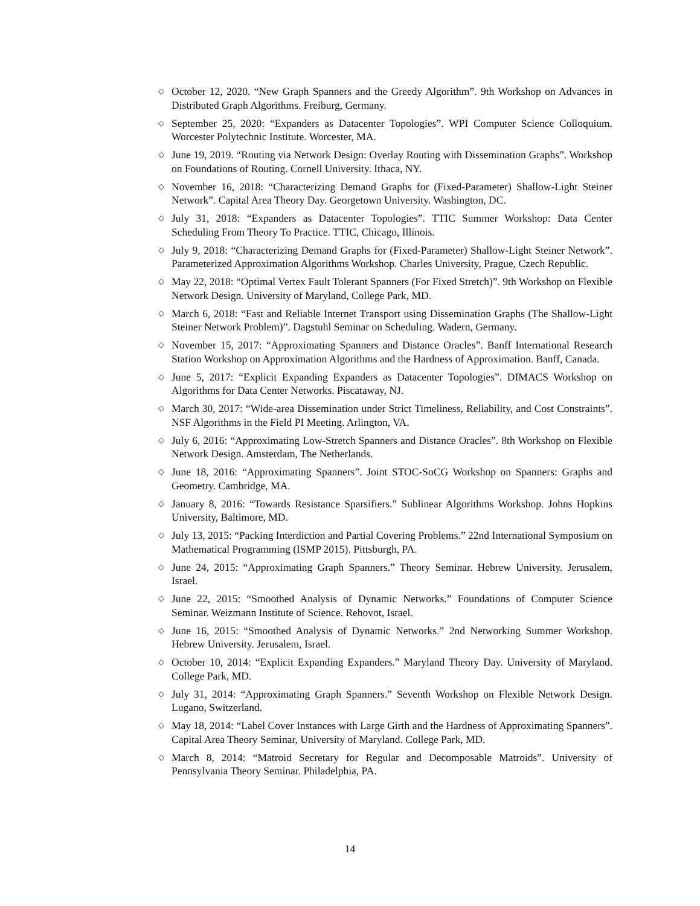◇ October 12, 2020. “New Graph Spanners and the Greedy Algorithm”. 9th Workshop on Advances in Distributed Graph Algorithms. Freiburg, Germany.
◇ September 25, 2020: “Expanders as Datacenter Topologies”. WPI Computer Science Colloquium. Worcester Polytechnic Institute. Worcester, MA.
◇ June 19, 2019. “Routing via Network Design: Overlay Routing with Dissemination Graphs”. Workshop on Foundations of Routing. Cornell University. Ithaca, NY.
◇ November 16, 2018: “Characterizing Demand Graphs for (Fixed-Parameter) Shallow-Light Steiner Network”. Capital Area Theory Day. Georgetown University. Washington, DC.
◇ July 31, 2018: “Expanders as Datacenter Topologies”. TTIC Summer Workshop: Data Center Scheduling From Theory To Practice. TTIC, Chicago, Illinois.
◇ July 9, 2018: “Characterizing Demand Graphs for (Fixed-Parameter) Shallow-Light Steiner Network”. Parameterized Approximation Algorithms Workshop. Charles University, Prague, Czech Republic.
◇ May 22, 2018: “Optimal Vertex Fault Tolerant Spanners (For Fixed Stretch)”. 9th Workshop on Flexible Network Design. University of Maryland, College Park, MD.
◇ March 6, 2018: “Fast and Reliable Internet Transport using Dissemination Graphs (The Shallow-Light Steiner Network Problem)”. Dagstuhl Seminar on Scheduling. Wadern, Germany.
◇ November 15, 2017: “Approximating Spanners and Distance Oracles”. Banff International Research Station Workshop on Approximation Algorithms and the Hardness of Approximation. Banff, Canada.
◇ June 5, 2017: “Explicit Expanding Expanders as Datacenter Topologies”. DIMACS Workshop on Algorithms for Data Center Networks. Piscataway, NJ.
◇ March 30, 2017: “Wide-area Dissemination under Strict Timeliness, Reliability, and Cost Constraints”. NSF Algorithms in the Field PI Meeting. Arlington, VA.
◇ July 6, 2016: “Approximating Low-Stretch Spanners and Distance Oracles”. 8th Workshop on Flexible Network Design. Amsterdam, The Netherlands.
◇ June 18, 2016: “Approximating Spanners”. Joint STOC-SoCG Workshop on Spanners: Graphs and Geometry. Cambridge, MA.
◇ January 8, 2016: “Towards Resistance Sparsifiers.” Sublinear Algorithms Workshop. Johns Hopkins University, Baltimore, MD.
◇ July 13, 2015: “Packing Interdiction and Partial Covering Problems.” 22nd International Symposium on Mathematical Programming (ISMP 2015). Pittsburgh, PA.
◇ June 24, 2015: “Approximating Graph Spanners.” Theory Seminar. Hebrew University. Jerusalem, Israel.
◇ June 22, 2015: “Smoothed Analysis of Dynamic Networks.” Foundations of Computer Science Seminar. Weizmann Institute of Science. Rehovot, Israel.
◇ June 16, 2015: “Smoothed Analysis of Dynamic Networks.” 2nd Networking Summer Workshop. Hebrew University. Jerusalem, Israel.
◇ October 10, 2014: “Explicit Expanding Expanders.” Maryland Theory Day. University of Maryland. College Park, MD.
◇ July 31, 2014: “Approximating Graph Spanners.” Seventh Workshop on Flexible Network Design. Lugano, Switzerland.
◇ May 18, 2014: “Label Cover Instances with Large Girth and the Hardness of Approximating Spanners”. Capital Area Theory Seminar, University of Maryland. College Park, MD.
◇ March 8, 2014: “Matroid Secretary for Regular and Decomposable Matroids”. University of Pennsylvania Theory Seminar. Philadelphia, PA.
14